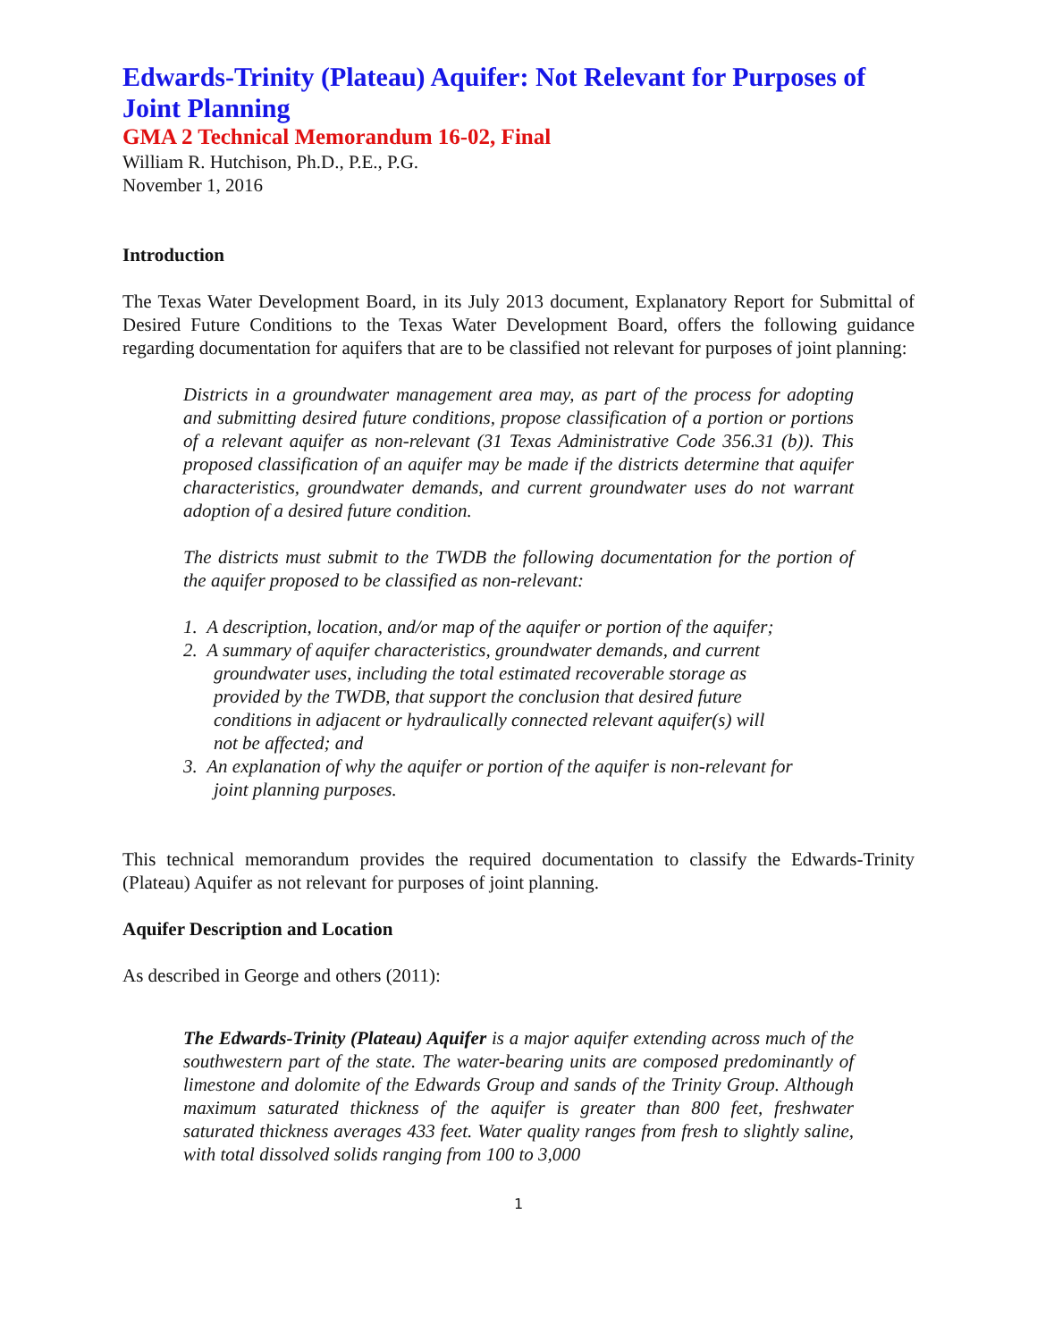Edwards-Trinity (Plateau) Aquifer: Not Relevant for Purposes of Joint Planning
GMA 2 Technical Memorandum 16-02, Final
William R. Hutchison, Ph.D., P.E., P.G.
November 1, 2016
Introduction
The Texas Water Development Board, in its July 2013 document, Explanatory Report for Submittal of Desired Future Conditions to the Texas Water Development Board, offers the following guidance regarding documentation for aquifers that are to be classified not relevant for purposes of joint planning:
Districts in a groundwater management area may, as part of the process for adopting and submitting desired future conditions, propose classification of a portion or portions of a relevant aquifer as non-relevant (31 Texas Administrative Code 356.31 (b)). This proposed classification of an aquifer may be made if the districts determine that aquifer characteristics, groundwater demands, and current groundwater uses do not warrant adoption of a desired future condition.
The districts must submit to the TWDB the following documentation for the portion of the aquifer proposed to be classified as non-relevant:
1. A description, location, and/or map of the aquifer or portion of the aquifer;
2. A summary of aquifer characteristics, groundwater demands, and current groundwater uses, including the total estimated recoverable storage as provided by the TWDB, that support the conclusion that desired future conditions in adjacent or hydraulically connected relevant aquifer(s) will not be affected; and
3. An explanation of why the aquifer or portion of the aquifer is non-relevant for joint planning purposes.
This technical memorandum provides the required documentation to classify the Edwards-Trinity (Plateau) Aquifer as not relevant for purposes of joint planning.
Aquifer Description and Location
As described in George and others (2011):
The Edwards-Trinity (Plateau) Aquifer is a major aquifer extending across much of the southwestern part of the state. The water-bearing units are composed predominantly of limestone and dolomite of the Edwards Group and sands of the Trinity Group. Although maximum saturated thickness of the aquifer is greater than 800 feet, freshwater saturated thickness averages 433 feet. Water quality ranges from fresh to slightly saline, with total dissolved solids ranging from 100 to 3,000
1